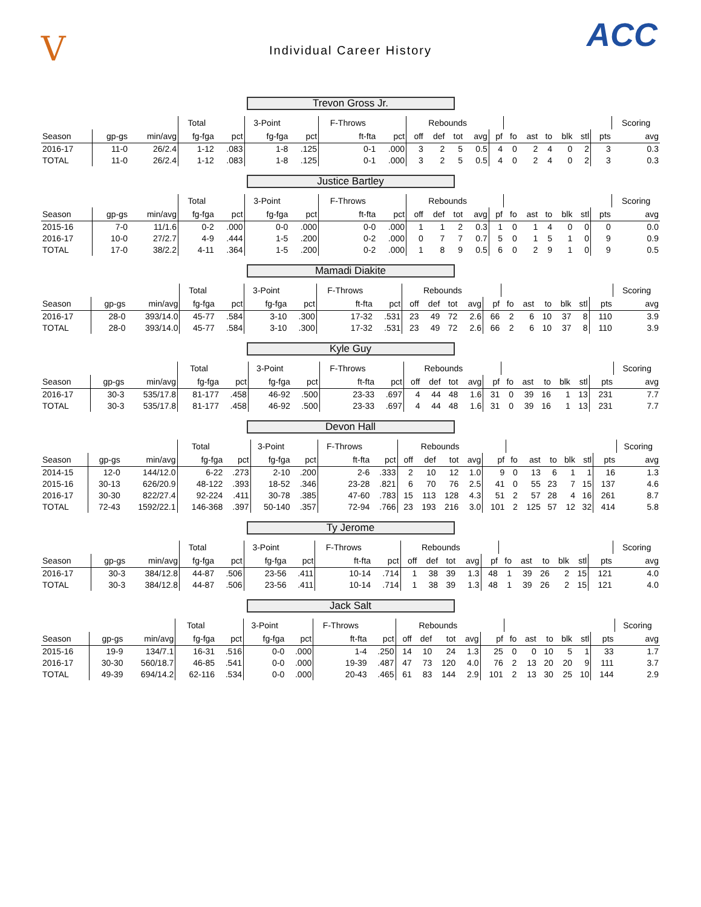V
Individual Career History
ACC
Trevon Gross Jr.
| | | | Total | | 3-Point | | F-Throws | | Rebounds | | | | | | | | | | | Scoring |
| --- | --- | --- | --- | --- | --- | --- | --- | --- | --- | --- | --- | --- | --- | --- | --- | --- | --- | --- | --- | --- |
| Season | gp-gs | min/avg | fg-fga | pct | fg-fga | pct | ft-fta | pct | off | def | tot | avg | pf | fo | ast | to | blk | stl | pts | avg |
| 2016-17 | 11-0 | 26/2.4 | 1-12 | .083 | 1-8 | .125 | 0-1 | .000 | 3 | 2 | 5 | 0.5 | 4 | 0 | 2 | 4 | 0 | 2 | 3 | 0.3 |
| TOTAL | 11-0 | 26/2.4 | 1-12 | .083 | 1-8 | .125 | 0-1 | .000 | 3 | 2 | 5 | 0.5 | 4 | 0 | 2 | 4 | 0 | 2 | 3 | 0.3 |
Justice Bartley
| | | | Total | | 3-Point | | F-Throws | | Rebounds | | | | | | | | | | | Scoring |
| --- | --- | --- | --- | --- | --- | --- | --- | --- | --- | --- | --- | --- | --- | --- | --- | --- | --- | --- | --- | --- |
| Season | gp-gs | min/avg | fg-fga | pct | fg-fga | pct | ft-fta | pct | off | def | tot | avg | pf | fo | ast | to | blk | stl | pts | avg |
| 2015-16 | 7-0 | 11/1.6 | 0-2 | .000 | 0-0 | .000 | 0-0 | .000 | 1 | 1 | 2 | 0.3 | 1 | 0 | 1 | 4 | 0 | 0 | 0 | 0.0 |
| 2016-17 | 10-0 | 27/2.7 | 4-9 | .444 | 1-5 | .200 | 0-2 | .000 | 0 | 7 | 7 | 0.7 | 5 | 0 | 1 | 5 | 1 | 0 | 9 | 0.9 |
| TOTAL | 17-0 | 38/2.2 | 4-11 | .364 | 1-5 | .200 | 0-2 | .000 | 1 | 8 | 9 | 0.5 | 6 | 0 | 2 | 9 | 1 | 0 | 9 | 0.5 |
Mamadi Diakite
| | | | Total | | 3-Point | | F-Throws | | Rebounds | | | | | | | | | | | Scoring |
| --- | --- | --- | --- | --- | --- | --- | --- | --- | --- | --- | --- | --- | --- | --- | --- | --- | --- | --- | --- | --- |
| Season | gp-gs | min/avg | fg-fga | pct | fg-fga | pct | ft-fta | pct | off | def | tot | avg | pf | fo | ast | to | blk | stl | pts | avg |
| 2016-17 | 28-0 | 393/14.0 | 45-77 | .584 | 3-10 | .300 | 17-32 | .531 | 23 | 49 | 72 | 2.6 | 66 | 2 | 6 | 10 | 37 | 8 | 110 | 3.9 |
| TOTAL | 28-0 | 393/14.0 | 45-77 | .584 | 3-10 | .300 | 17-32 | .531 | 23 | 49 | 72 | 2.6 | 66 | 2 | 6 | 10 | 37 | 8 | 110 | 3.9 |
Kyle Guy
| | | | Total | | 3-Point | | F-Throws | | Rebounds | | | | | | | | | | | Scoring |
| --- | --- | --- | --- | --- | --- | --- | --- | --- | --- | --- | --- | --- | --- | --- | --- | --- | --- | --- | --- | --- |
| Season | gp-gs | min/avg | fg-fga | pct | fg-fga | pct | ft-fta | pct | off | def | tot | avg | pf | fo | ast | to | blk | stl | pts | avg |
| 2016-17 | 30-3 | 535/17.8 | 81-177 | .458 | 46-92 | .500 | 23-33 | .697 | 4 | 44 | 48 | 1.6 | 31 | 0 | 39 | 16 | 1 | 13 | 231 | 7.7 |
| TOTAL | 30-3 | 535/17.8 | 81-177 | .458 | 46-92 | .500 | 23-33 | .697 | 4 | 44 | 48 | 1.6 | 31 | 0 | 39 | 16 | 1 | 13 | 231 | 7.7 |
Devon Hall
| | | | Total | | 3-Point | | F-Throws | | Rebounds | | | | | | | | | | | Scoring |
| --- | --- | --- | --- | --- | --- | --- | --- | --- | --- | --- | --- | --- | --- | --- | --- | --- | --- | --- | --- | --- |
| Season | gp-gs | min/avg | fg-fga | pct | fg-fga | pct | ft-fta | pct | off | def | tot | avg | pf | fo | ast | to | blk | stl | pts | avg |
| 2014-15 | 12-0 | 144/12.0 | 6-22 | .273 | 2-10 | .200 | 2-6 | .333 | 2 | 10 | 12 | 1.0 | 9 | 0 | 13 | 6 | 1 | 1 | 16 | 1.3 |
| 2015-16 | 30-13 | 626/20.9 | 48-122 | .393 | 18-52 | .346 | 23-28 | .821 | 6 | 70 | 76 | 2.5 | 41 | 0 | 55 | 23 | 7 | 15 | 137 | 4.6 |
| 2016-17 | 30-30 | 822/27.4 | 92-224 | .411 | 30-78 | .385 | 47-60 | .783 | 15 | 113 | 128 | 4.3 | 51 | 2 | 57 | 28 | 4 | 16 | 261 | 8.7 |
| TOTAL | 72-43 | 1592/22.1 | 146-368 | .397 | 50-140 | .357 | 72-94 | .766 | 23 | 193 | 216 | 3.0 | 101 | 2 | 125 | 57 | 12 | 32 | 414 | 5.8 |
Ty Jerome
| | | | Total | | 3-Point | | F-Throws | | Rebounds | | | | | | | | | | | Scoring |
| --- | --- | --- | --- | --- | --- | --- | --- | --- | --- | --- | --- | --- | --- | --- | --- | --- | --- | --- | --- | --- |
| Season | gp-gs | min/avg | fg-fga | pct | fg-fga | pct | ft-fta | pct | off | def | tot | avg | pf | fo | ast | to | blk | stl | pts | avg |
| 2016-17 | 30-3 | 384/12.8 | 44-87 | .506 | 23-56 | .411 | 10-14 | .714 | 1 | 38 | 39 | 1.3 | 48 | 1 | 39 | 26 | 2 | 15 | 121 | 4.0 |
| TOTAL | 30-3 | 384/12.8 | 44-87 | .506 | 23-56 | .411 | 10-14 | .714 | 1 | 38 | 39 | 1.3 | 48 | 1 | 39 | 26 | 2 | 15 | 121 | 4.0 |
Jack Salt
| | | | Total | | 3-Point | | F-Throws | | Rebounds | | | | | | | | | | | Scoring |
| --- | --- | --- | --- | --- | --- | --- | --- | --- | --- | --- | --- | --- | --- | --- | --- | --- | --- | --- | --- | --- |
| Season | gp-gs | min/avg | fg-fga | pct | fg-fga | pct | ft-fta | pct | off | def | tot | avg | pf | fo | ast | to | blk | stl | pts | avg |
| 2015-16 | 19-9 | 134/7.1 | 16-31 | .516 | 0-0 | .000 | 1-4 | .250 | 14 | 10 | 24 | 1.3 | 25 | 0 | 0 | 10 | 5 | 1 | 33 | 1.7 |
| 2016-17 | 30-30 | 560/18.7 | 46-85 | .541 | 0-0 | .000 | 19-39 | .487 | 47 | 73 | 120 | 4.0 | 76 | 2 | 13 | 20 | 20 | 9 | 111 | 3.7 |
| TOTAL | 49-39 | 694/14.2 | 62-116 | .534 | 0-0 | .000 | 20-43 | .465 | 61 | 83 | 144 | 2.9 | 101 | 2 | 13 | 30 | 25 | 10 | 144 | 2.9 |